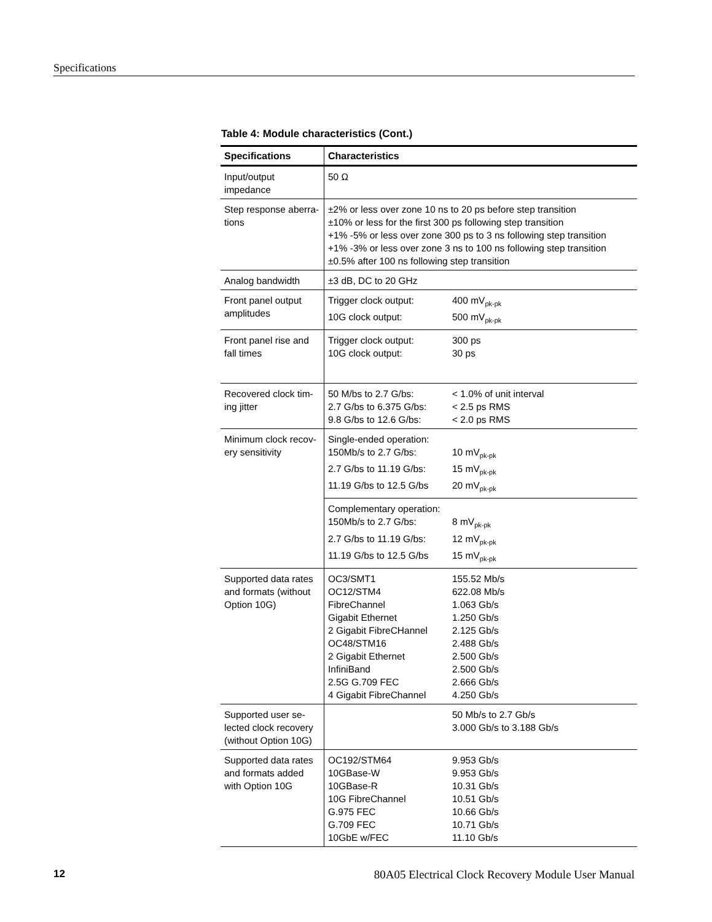Specifications
Table 4: Module characteristics (Cont.)
| Specifications | Characteristics |
| --- | --- |
| Input/output impedance | 50 Ω |
| Step response aberra-tions | ±2% or less over zone 10 ns to 20 ps before step transition ±10% or less for the first 300 ps following step transition +1% -5% or less over zone 300 ps to 3 ns following step transition +1% -3% or less over zone 3 ns to 100 ns following step transition ±0.5% after 100 ns following step transition |
| Analog bandwidth | ±3 dB, DC to 20 GHz |
| Front panel output amplitudes | Trigger clock output: 400 mV<sub>pk-pk</sub> 10G clock output: 500 mV<sub>pk-pk</sub> |
| Front panel rise and fall times | Trigger clock output: 300 ps 10G clock output: 30 ps |
| Recovered clock tim-ing jitter | 50 M/bs to 2.7 G/bs: < 1.0% of unit interval 2.7 G/bs to 6.375 G/bs: < 2.5 ps RMS 9.8 G/bs to 12.6 G/bs: < 2.0 ps RMS |
| Minimum clock recov-ery sensitivity | Single-ended operation: 150Mb/s to 2.7 G/bs: 10 mV<sub>pk-pk</sub> 2.7 G/bs to 11.19 G/bs: 15 mV<sub>pk-pk</sub> 11.19 G/bs to 12.5 G/bs 20 mV<sub>pk-pk</sub> |
| | Complementary operation: 150Mb/s to 2.7 G/bs: 8 mV<sub>pk-pk</sub> 2.7 G/bs to 11.19 G/bs: 12 mV<sub>pk-pk</sub> 11.19 G/bs to 12.5 G/bs 15 mV<sub>pk-pk</sub> |
| Supported data rates and formats (without Option 10G) | OC3/SMT1 155.52 Mb/s OC12/STM4 622.08 Mb/s FibreChannel 1.063 Gb/s Gigabit Ethernet 1.250 Gb/s 2 Gigabit FibreCHannel 2.125 Gb/s OC48/STM16 2.488 Gb/s 2 Gigabit Ethernet 2.500 Gb/s InfiniBand 2.500 Gb/s 2.5G G.709 FEC 2.666 Gb/s 4 Gigabit FibreChannel 4.250 Gb/s |
| Supported user se-lected clock recovery (without Option 10G) | 50 Mb/s to 2.7 Gb/s 3.000 Gb/s to 3.188 Gb/s |
| Supported data rates and formats added with Option 10G | OC192/STM64 9.953 Gb/s 10GBase-W 9.953 Gb/s 10GBase-R 10.31 Gb/s 10G FibreChannel 10.51 Gb/s G.975 FEC 10.66 Gb/s G.709 FEC 10.71 Gb/s 10GbE w/FEC 11.10 Gb/s |
12 80A05 Electrical Clock Recovery Module User Manual